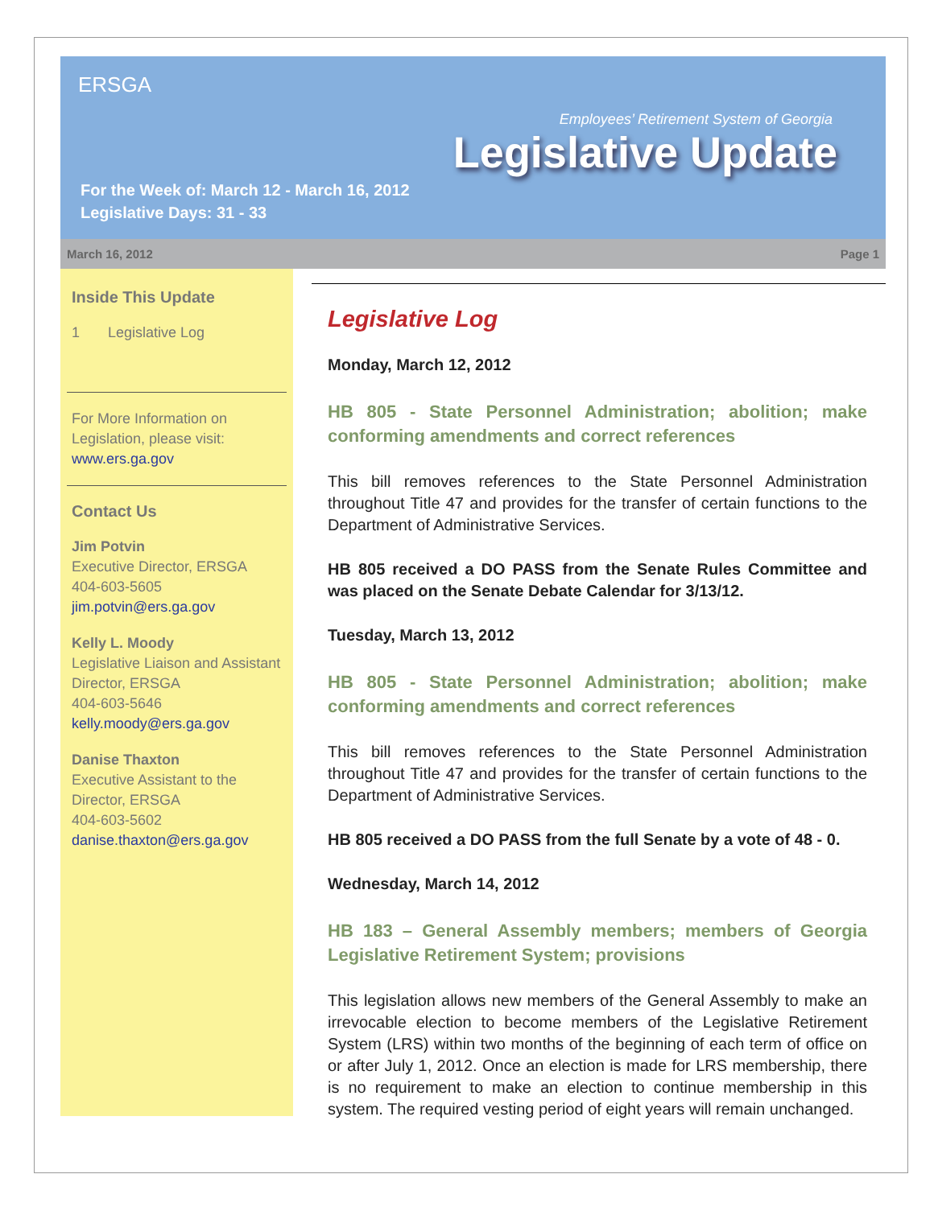ERSGA
Employees’ Retirement System of Georgia
Legislative Update
For the Week of: March 12 - March 16, 2012
Legislative Days: 31 - 33
March 16, 2012 Page 1
Inside This Update
1 Legislative Log
For More Information on Legislation, please visit: www.ers.ga.gov
Contact Us
Jim Potvin
Executive Director, ERSGA
404-603-5605
jim.potvin@ers.ga.gov
Kelly L. Moody
Legislative Liaison and Assistant Director, ERSGA
404-603-5646
kelly.moody@ers.ga.gov
Danise Thaxton
Executive Assistant to the Director, ERSGA
404-603-5602
danise.thaxton@ers.ga.gov
Legislative Log
Monday, March 12, 2012
HB 805 - State Personnel Administration; abolition; make conforming amendments and correct references
This bill removes references to the State Personnel Administration throughout Title 47 and provides for the transfer of certain functions to the Department of Administrative Services.
HB 805 received a DO PASS from the Senate Rules Committee and was placed on the Senate Debate Calendar for 3/13/12.
Tuesday, March 13, 2012
HB 805 - State Personnel Administration; abolition; make conforming amendments and correct references
This bill removes references to the State Personnel Administration throughout Title 47 and provides for the transfer of certain functions to the Department of Administrative Services.
HB 805 received a DO PASS from the full Senate by a vote of 48 - 0.
Wednesday, March 14, 2012
HB 183 – General Assembly members; members of Georgia Legislative Retirement System; provisions
This legislation allows new members of the General Assembly to make an irrevocable election to become members of the Legislative Retirement System (LRS) within two months of the beginning of each term of office on or after July 1, 2012. Once an election is made for LRS membership, there is no requirement to make an election to continue membership in this system. The required vesting period of eight years will remain unchanged.